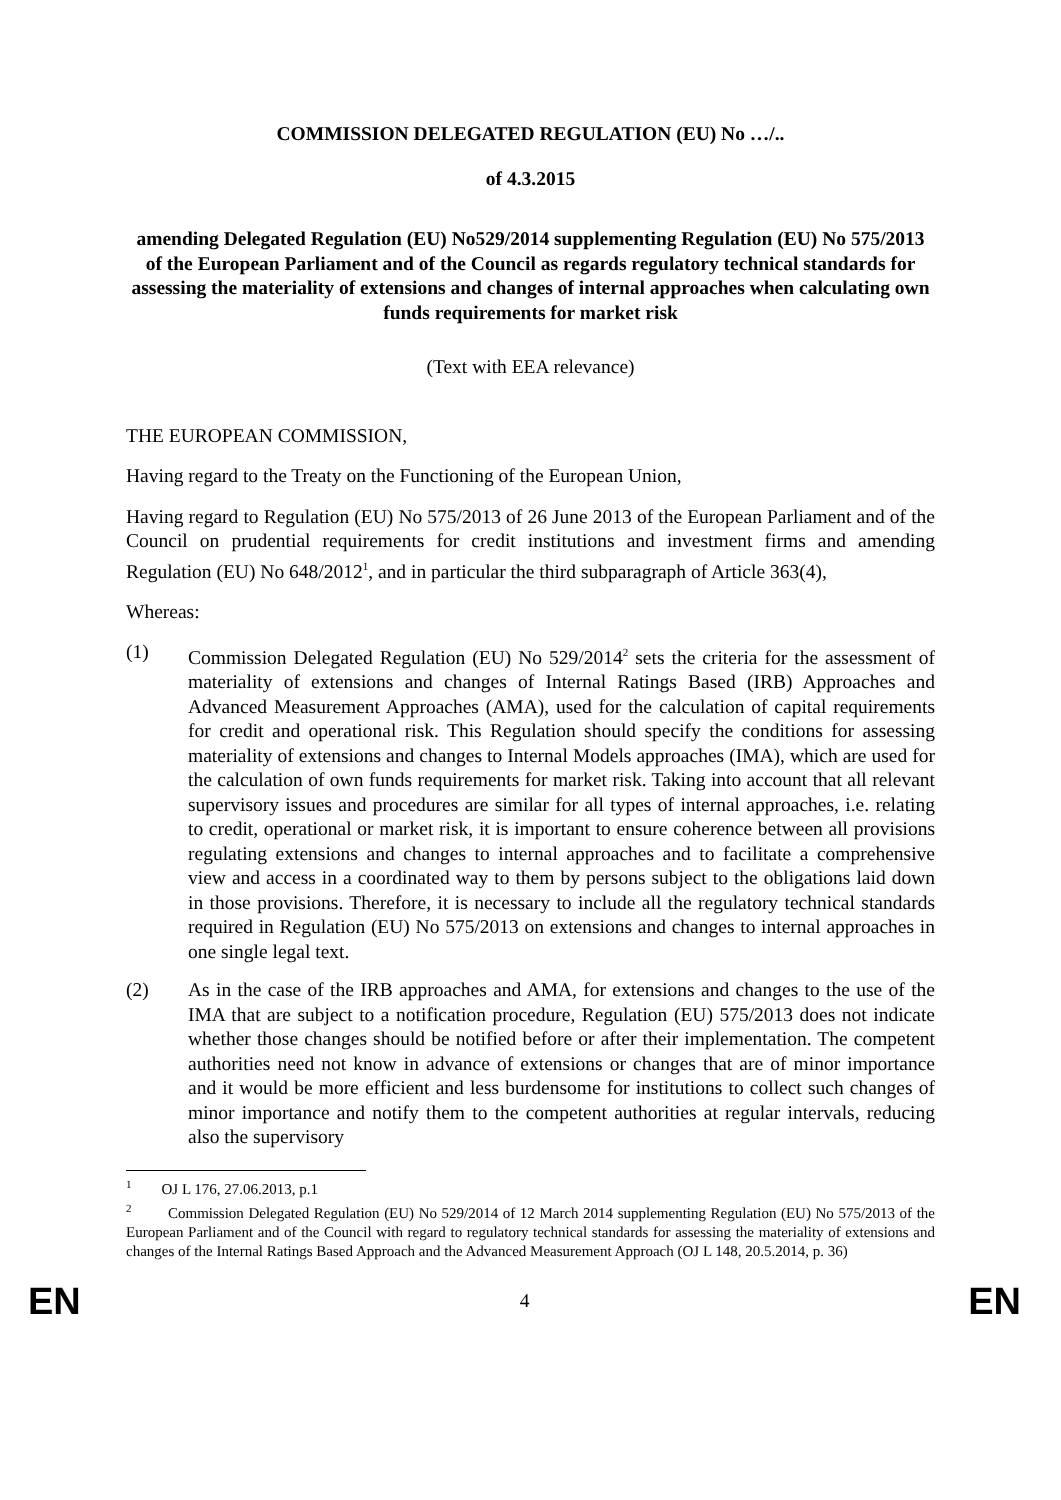COMMISSION DELEGATED REGULATION (EU) No …/..
of 4.3.2015
amending Delegated Regulation (EU) No529/2014 supplementing Regulation (EU) No 575/2013 of the European Parliament and of the Council as regards regulatory technical standards for assessing the materiality of extensions and changes of internal approaches when calculating own funds requirements for market risk
(Text with EEA relevance)
THE EUROPEAN COMMISSION,
Having regard to the Treaty on the Functioning of the European Union,
Having regard to Regulation (EU) No 575/2013 of 26 June 2013 of the European Parliament and of the Council on prudential requirements for credit institutions and investment firms and amending Regulation (EU) No 648/2012<sup>1</sup>, and in particular the third subparagraph of Article 363(4),
Whereas:
(1) Commission Delegated Regulation (EU) No 529/2014<sup>2</sup> sets the criteria for the assessment of materiality of extensions and changes of Internal Ratings Based (IRB) Approaches and Advanced Measurement Approaches (AMA), used for the calculation of capital requirements for credit and operational risk. This Regulation should specify the conditions for assessing materiality of extensions and changes to Internal Models approaches (IMA), which are used for the calculation of own funds requirements for market risk. Taking into account that all relevant supervisory issues and procedures are similar for all types of internal approaches, i.e. relating to credit, operational or market risk, it is important to ensure coherence between all provisions regulating extensions and changes to internal approaches and to facilitate a comprehensive view and access in a coordinated way to them by persons subject to the obligations laid down in those provisions. Therefore, it is necessary to include all the regulatory technical standards required in Regulation (EU) No 575/2013 on extensions and changes to internal approaches in one single legal text.
(2) As in the case of the IRB approaches and AMA, for extensions and changes to the use of the IMA that are subject to a notification procedure, Regulation (EU) 575/2013 does not indicate whether those changes should be notified before or after their implementation. The competent authorities need not know in advance of extensions or changes that are of minor importance and it would be more efficient and less burdensome for institutions to collect such changes of minor importance and notify them to the competent authorities at regular intervals, reducing also the supervisory
<sup>1</sup> OJ L 176, 27.06.2013, p.1
<sup>2</sup> Commission Delegated Regulation (EU) No 529/2014 of 12 March 2014 supplementing Regulation (EU) No 575/2013 of the European Parliament and of the Council with regard to regulatory technical standards for assessing the materiality of extensions and changes of the Internal Ratings Based Approach and the Advanced Measurement Approach (OJ L 148, 20.5.2014, p. 36)
EN 4 EN